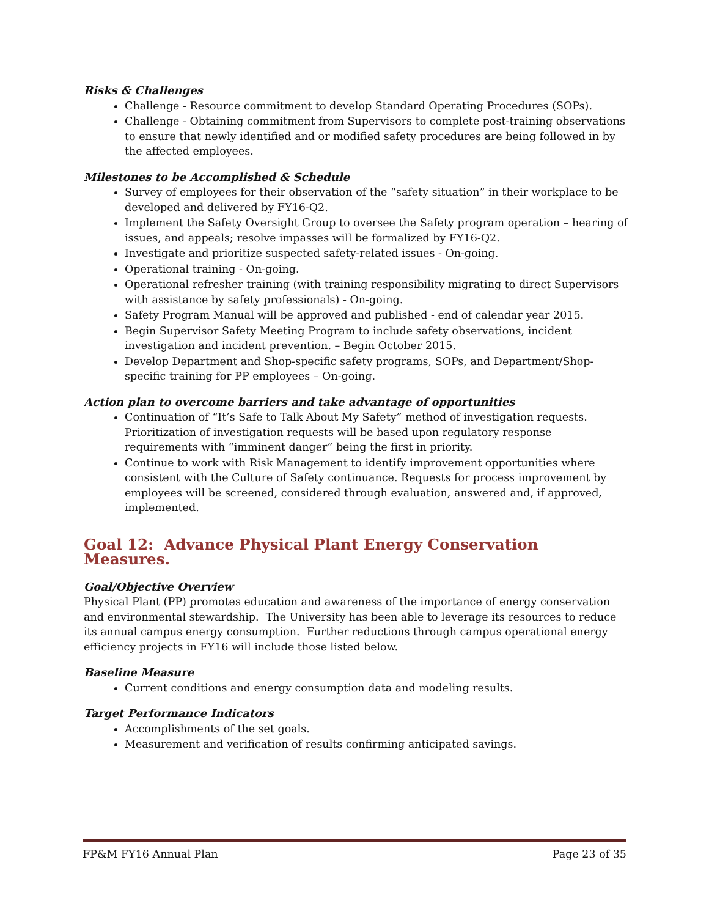Risks & Challenges
Challenge - Resource commitment to develop Standard Operating Procedures (SOPs).
Challenge - Obtaining commitment from Supervisors to complete post-training observations to ensure that newly identified and or modified safety procedures are being followed in by the affected employees.
Milestones to be Accomplished & Schedule
Survey of employees for their observation of the “safety situation” in their workplace to be developed and delivered by FY16-Q2.
Implement the Safety Oversight Group to oversee the Safety program operation – hearing of issues, and appeals; resolve impasses will be formalized by FY16-Q2.
Investigate and prioritize suspected safety-related issues - On-going.
Operational training - On-going.
Operational refresher training (with training responsibility migrating to direct Supervisors with assistance by safety professionals) - On-going.
Safety Program Manual will be approved and published - end of calendar year 2015.
Begin Supervisor Safety Meeting Program to include safety observations, incident investigation and incident prevention. – Begin October 2015.
Develop Department and Shop-specific safety programs, SOPs, and Department/Shop-specific training for PP employees – On-going.
Action plan to overcome barriers and take advantage of opportunities
Continuation of “It’s Safe to Talk About My Safety” method of investigation requests. Prioritization of investigation requests will be based upon regulatory response requirements with “imminent danger” being the first in priority.
Continue to work with Risk Management to identify improvement opportunities where consistent with the Culture of Safety continuance. Requests for process improvement by employees will be screened, considered through evaluation, answered and, if approved, implemented.
Goal 12: Advance Physical Plant Energy Conservation Measures.
Goal/Objective Overview
Physical Plant (PP) promotes education and awareness of the importance of energy conservation and environmental stewardship. The University has been able to leverage its resources to reduce its annual campus energy consumption. Further reductions through campus operational energy efficiency projects in FY16 will include those listed below.
Baseline Measure
Current conditions and energy consumption data and modeling results.
Target Performance Indicators
Accomplishments of the set goals.
Measurement and verification of results confirming anticipated savings.
FP&M FY16 Annual Plan Page 23 of 35